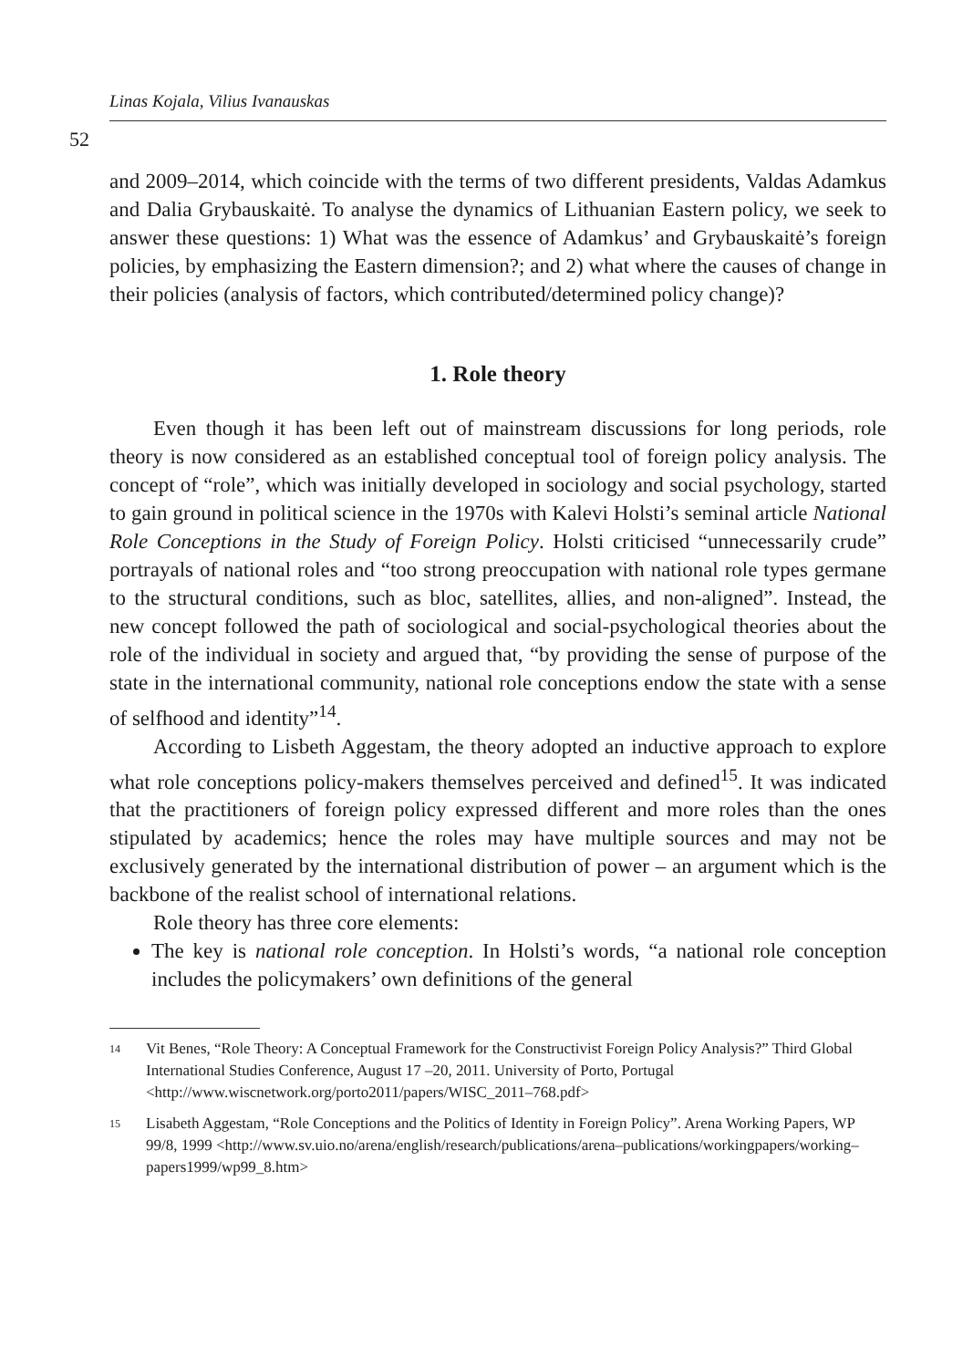Linas Kojala, Vilius Ivanauskas
52
and 2009–2014, which coincide with the terms of two different presidents, Valdas Adamkus and Dalia Grybauskaitė. To analyse the dynamics of Lithuanian Eastern policy, we seek to answer these questions: 1) What was the essence of Adamkus’ and Grybauskaitė’s foreign policies, by emphasizing the Eastern dimension?; and 2) what where the causes of change in their policies (analysis of factors, which contributed/determined policy change)?
1. Role theory
Even though it has been left out of mainstream discussions for long periods, role theory is now considered as an established conceptual tool of foreign policy analysis. The concept of “role”, which was initially developed in sociology and social psychology, started to gain ground in political science in the 1970s with Kalevi Holsti’s seminal article National Role Conceptions in the Study of Foreign Policy. Holsti criticised “unnecessarily crude” portrayals of national roles and “too strong preoccupation with national role types germane to the structural conditions, such as bloc, satellites, allies, and non-aligned”. Instead, the new concept followed the path of sociological and social-psychological theories about the role of the individual in society and argued that, “by providing the sense of purpose of the state in the international community, national role conceptions endow the state with a sense of selfhood and identity”<sup>14</sup>.
According to Lisbeth Aggestam, the theory adopted an inductive approach to explore what role conceptions policy-makers themselves perceived and defined<sup>15</sup>. It was indicated that the practitioners of foreign policy expressed different and more roles than the ones stipulated by academics; hence the roles may have multiple sources and may not be exclusively generated by the international distribution of power – an argument which is the backbone of the realist school of international relations.
Role theory has three core elements:
The key is national role conception. In Holsti’s words, “a national role conception includes the policymakers’ own definitions of the general
14
Vit Benes, “Role Theory: A Conceptual Framework for the Constructivist Foreign Policy Analysis?” Third Global International Studies Conference, August 17 –20, 2011. University of Porto, Portugal <http://www.wiscnetwork.org/porto2011/papers/WISC_2011–768.pdf>
15
Lisabeth Aggestam, “Role Conceptions and the Politics of Identity in Foreign Policy”. Arena Working Papers, WP 99/8, 1999 <http://www.sv.uio.no/arena/english/research/publications/arena–publications/workingpapers/working–papers1999/wp99_8.htm>